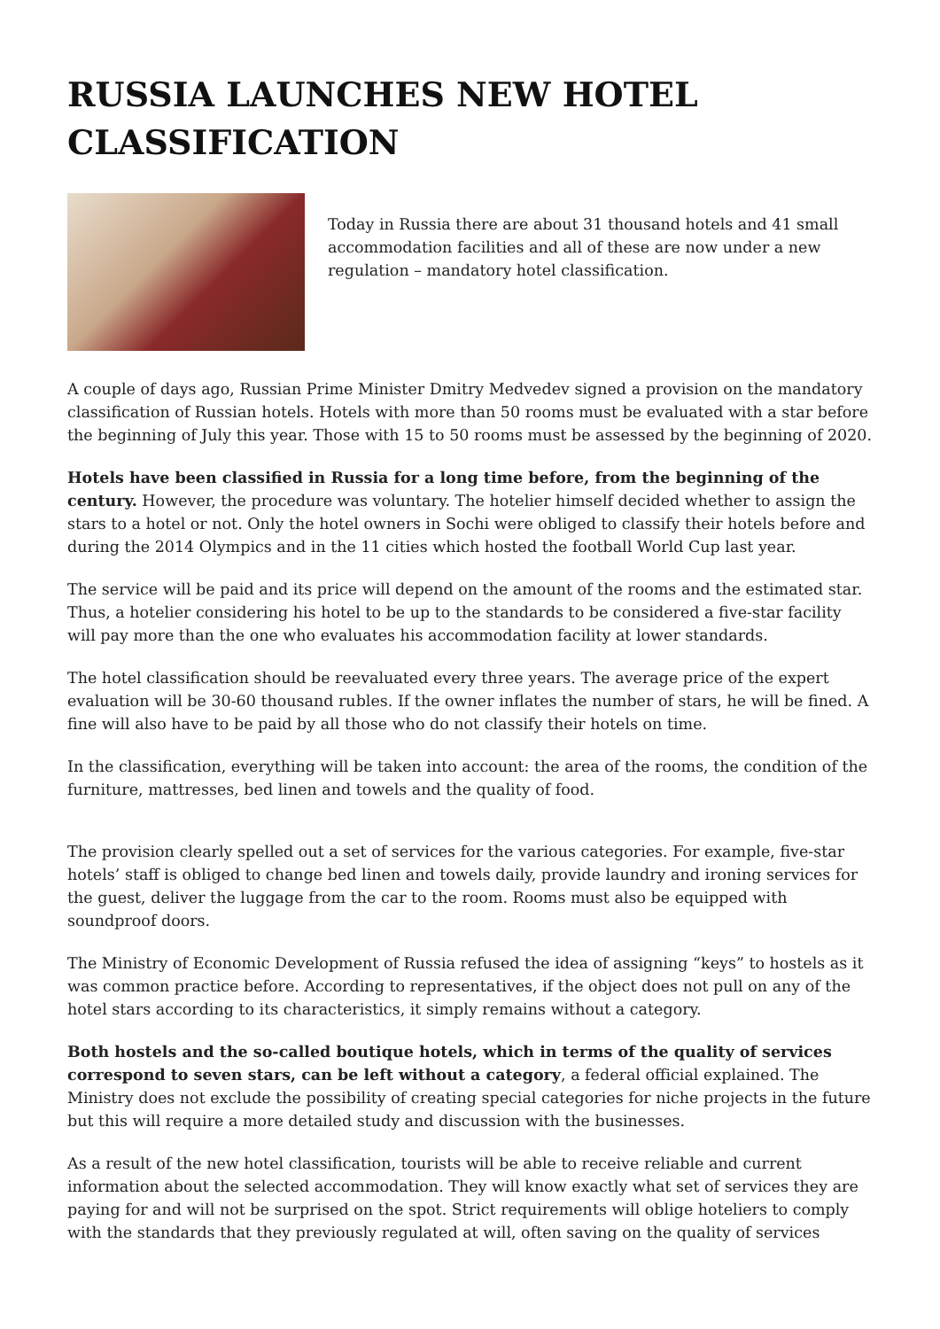RUSSIA LAUNCHES NEW HOTEL CLASSIFICATION
Today in Russia there are about 31 thousand hotels and 41 small accommodation facilities and all of these are now under a new regulation – mandatory hotel classification.
A couple of days ago, Russian Prime Minister Dmitry Medvedev signed a provision on the mandatory classification of Russian hotels. Hotels with more than 50 rooms must be evaluated with a star before the beginning of July this year. Those with 15 to 50 rooms must be assessed by the beginning of 2020.
Hotels have been classified in Russia for a long time before, from the beginning of the century. However, the procedure was voluntary. The hotelier himself decided whether to assign the stars to a hotel or not. Only the hotel owners in Sochi were obliged to classify their hotels before and during the 2014 Olympics and in the 11 cities which hosted the football World Cup last year.
The service will be paid and its price will depend on the amount of the rooms and the estimated star. Thus, a hotelier considering his hotel to be up to the standards to be considered a five-star facility will pay more than the one who evaluates his accommodation facility at lower standards.
The hotel classification should be reevaluated every three years. The average price of the expert evaluation will be 30-60 thousand rubles. If the owner inflates the number of stars, he will be fined. A fine will also have to be paid by all those who do not classify their hotels on time.
In the classification, everything will be taken into account: the area of the rooms, the condition of the furniture, mattresses, bed linen and towels and the quality of food.
The provision clearly spelled out a set of services for the various categories. For example, five-star hotels’ staff is obliged to change bed linen and towels daily, provide laundry and ironing services for the guest, deliver the luggage from the car to the room. Rooms must also be equipped with soundproof doors.
The Ministry of Economic Development of Russia refused the idea of assigning “keys” to hostels as it was common practice before. According to representatives, if the object does not pull on any of the hotel stars according to its characteristics, it simply remains without a category.
Both hostels and the so-called boutique hotels, which in terms of the quality of services correspond to seven stars, can be left without a category, a federal official explained. The Ministry does not exclude the possibility of creating special categories for niche projects in the future but this will require a more detailed study and discussion with the businesses.
As a result of the new hotel classification, tourists will be able to receive reliable and current information about the selected accommodation. They will know exactly what set of services they are paying for and will not be surprised on the spot. Strict requirements will oblige hoteliers to comply with the standards that they previously regulated at will, often saving on the quality of services